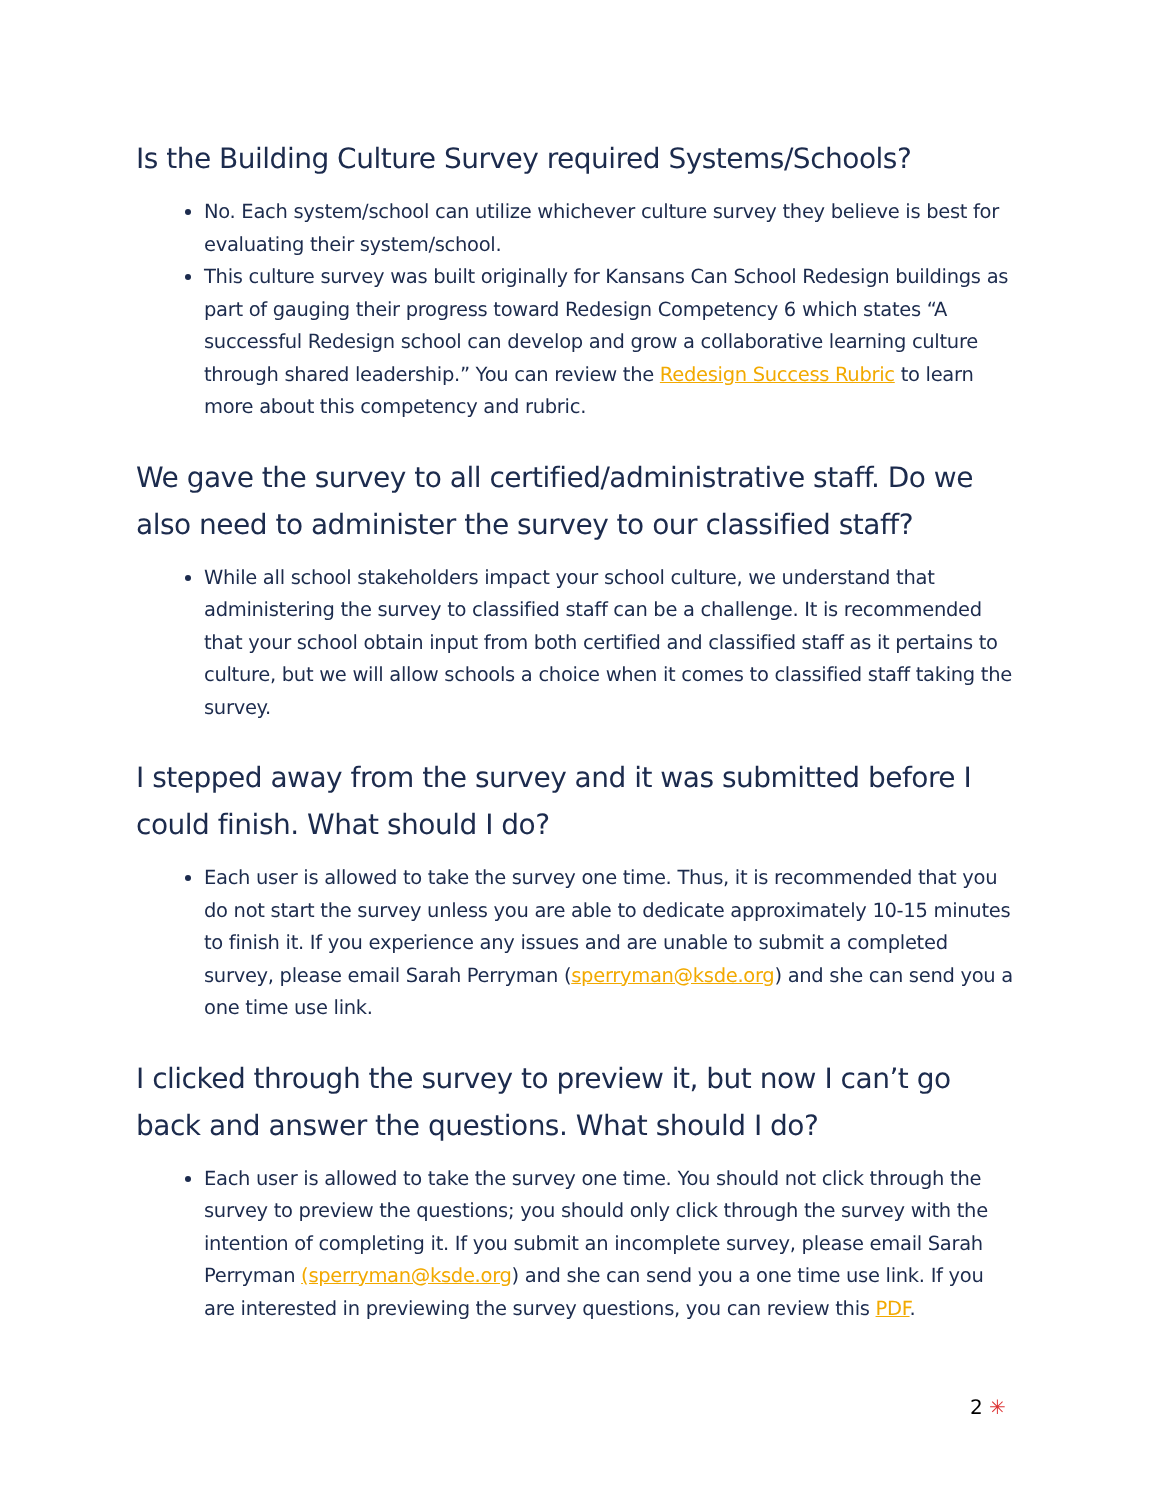Is the Building Culture Survey required Systems/Schools?
No. Each system/school can utilize whichever culture survey they believe is best for evaluating their system/school.
This culture survey was built originally for Kansans Can School Redesign buildings as part of gauging their progress toward Redesign Competency 6 which states “A successful Redesign school can develop and grow a collaborative learning culture through shared leadership.” You can review the Redesign Success Rubric to learn more about this competency and rubric.
We gave the survey to all certified/administrative staff. Do we also need to administer the survey to our classified staff?
While all school stakeholders impact your school culture, we understand that administering the survey to classified staff can be a challenge. It is recommended that your school obtain input from both certified and classified staff as it pertains to culture, but we will allow schools a choice when it comes to classified staff taking the survey.
I stepped away from the survey and it was submitted before I could finish. What should I do?
Each user is allowed to take the survey one time. Thus, it is recommended that you do not start the survey unless you are able to dedicate approximately 10-15 minutes to finish it. If you experience any issues and are unable to submit a completed survey, please email Sarah Perryman (sperryman@ksde.org) and she can send you a one time use link.
I clicked through the survey to preview it, but now I can’t go back and answer the questions. What should I do?
Each user is allowed to take the survey one time. You should not click through the survey to preview the questions; you should only click through the survey with the intention of completing it. If you submit an incomplete survey, please email Sarah Perryman (sperryman@ksde.org) and she can send you a one time use link. If you are interested in previewing the survey questions, you can review this PDF.
2 ✳